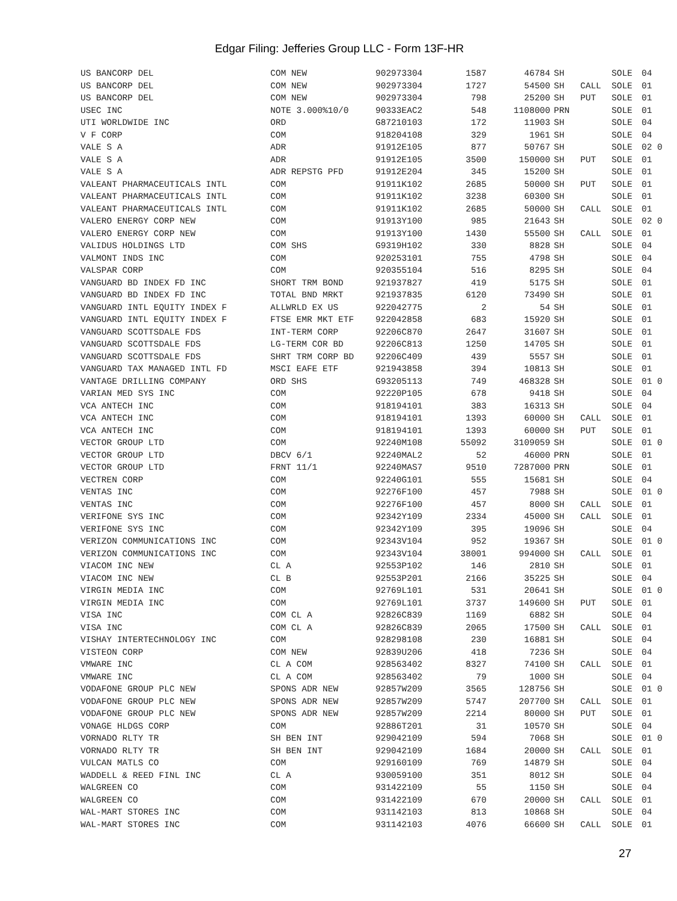Edgar Filing: Jefferies Group LLC - Form 13F-HR
| US BANCORP DEL | COM NEW | 902973304 | 1587 | 46784 | SH | | SOLE | 04 |
| US BANCORP DEL | COM NEW | 902973304 | 1727 | 54500 | SH | CALL | SOLE | 01 |
| US BANCORP DEL | COM NEW | 902973304 | 798 | 25200 | SH | PUT | SOLE | 01 |
| USEC INC | NOTE 3.000%10/0 | 90333EAC2 | 548 | 1108000 | PRN | | SOLE | 01 |
| UTI WORLDWIDE INC | ORD | G87210103 | 172 | 11903 | SH | | SOLE | 04 |
| V F CORP | COM | 918204108 | 329 | 1961 | SH | | SOLE | 04 |
| VALE S A | ADR | 91912E105 | 877 | 50767 | SH | | SOLE | 02 0 |
| VALE S A | ADR | 91912E105 | 3500 | 150000 | SH | PUT | SOLE | 01 |
| VALE S A | ADR REPSTG PFD | 91912E204 | 345 | 15200 | SH | | SOLE | 01 |
| VALEANT PHARMACEUTICALS INTL | COM | 91911K102 | 2685 | 50000 | SH | PUT | SOLE | 01 |
| VALEANT PHARMACEUTICALS INTL | COM | 91911K102 | 3238 | 60300 | SH | | SOLE | 01 |
| VALEANT PHARMACEUTICALS INTL | COM | 91911K102 | 2685 | 50000 | SH | CALL | SOLE | 01 |
| VALERO ENERGY CORP NEW | COM | 91913Y100 | 985 | 21643 | SH | | SOLE | 02 0 |
| VALERO ENERGY CORP NEW | COM | 91913Y100 | 1430 | 55500 | SH | CALL | SOLE | 01 |
| VALIDUS HOLDINGS LTD | COM SHS | G9319H102 | 330 | 8828 | SH | | SOLE | 04 |
| VALMONT INDS INC | COM | 920253101 | 755 | 4798 | SH | | SOLE | 04 |
| VALSPAR CORP | COM | 920355104 | 516 | 8295 | SH | | SOLE | 04 |
| VANGUARD BD INDEX FD INC | SHORT TRM BOND | 921937827 | 419 | 5175 | SH | | SOLE | 01 |
| VANGUARD BD INDEX FD INC | TOTAL BND MRKT | 921937835 | 6120 | 73490 | SH | | SOLE | 01 |
| VANGUARD INTL EQUITY INDEX F | ALLWRLD EX US | 922042775 | 2 | 54 | SH | | SOLE | 01 |
| VANGUARD INTL EQUITY INDEX F | FTSE EMR MKT ETF | 922042858 | 683 | 15920 | SH | | SOLE | 01 |
| VANGUARD SCOTTSDALE FDS | INT-TERM CORP | 92206C870 | 2647 | 31607 | SH | | SOLE | 01 |
| VANGUARD SCOTTSDALE FDS | LG-TERM COR BD | 92206C813 | 1250 | 14705 | SH | | SOLE | 01 |
| VANGUARD SCOTTSDALE FDS | SHRT TRM CORP BD | 92206C409 | 439 | 5557 | SH | | SOLE | 01 |
| VANGUARD TAX MANAGED INTL FD | MSCI EAFE ETF | 921943858 | 394 | 10813 | SH | | SOLE | 01 |
| VANTAGE DRILLING COMPANY | ORD SHS | G93205113 | 749 | 468328 | SH | | SOLE | 01 0 |
| VARIAN MED SYS INC | COM | 92220P105 | 678 | 9418 | SH | | SOLE | 04 |
| VCA ANTECH INC | COM | 918194101 | 383 | 16313 | SH | | SOLE | 04 |
| VCA ANTECH INC | COM | 918194101 | 1393 | 60000 | SH | CALL | SOLE | 01 |
| VCA ANTECH INC | COM | 918194101 | 1393 | 60000 | SH | PUT | SOLE | 01 |
| VECTOR GROUP LTD | COM | 92240M108 | 55092 | 3109059 | SH | | SOLE | 01 0 |
| VECTOR GROUP LTD | DBCV 6/1 | 92240MAL2 | 52 | 46000 | PRN | | SOLE | 01 |
| VECTOR GROUP LTD | FRNT 11/1 | 92240MAS7 | 9510 | 7287000 | PRN | | SOLE | 01 |
| VECTREN CORP | COM | 92240G101 | 555 | 15681 | SH | | SOLE | 04 |
| VENTAS INC | COM | 92276F100 | 457 | 7988 | SH | | SOLE | 01 0 |
| VENTAS INC | COM | 92276F100 | 457 | 8000 | SH | CALL | SOLE | 01 |
| VERIFONE SYS INC | COM | 92342Y109 | 2334 | 45000 | SH | CALL | SOLE | 01 |
| VERIFONE SYS INC | COM | 92342Y109 | 395 | 19096 | SH | | SOLE | 04 |
| VERIZON COMMUNICATIONS INC | COM | 92343V104 | 952 | 19367 | SH | | SOLE | 01 0 |
| VERIZON COMMUNICATIONS INC | COM | 92343V104 | 38001 | 994000 | SH | CALL | SOLE | 01 |
| VIACOM INC NEW | CL A | 92553P102 | 146 | 2810 | SH | | SOLE | 01 |
| VIACOM INC NEW | CL B | 92553P201 | 2166 | 35225 | SH | | SOLE | 04 |
| VIRGIN MEDIA INC | COM | 92769L101 | 531 | 20641 | SH | | SOLE | 01 0 |
| VIRGIN MEDIA INC | COM | 92769L101 | 3737 | 149600 | SH | PUT | SOLE | 01 |
| VISA INC | COM CL A | 92826C839 | 1169 | 6882 | SH | | SOLE | 04 |
| VISA INC | COM CL A | 92826C839 | 2065 | 17500 | SH | CALL | SOLE | 01 |
| VISHAY INTERTECHNOLOGY INC | COM | 928298108 | 230 | 16881 | SH | | SOLE | 04 |
| VISTEON CORP | COM NEW | 92839U206 | 418 | 7236 | SH | | SOLE | 04 |
| VMWARE INC | CL A COM | 928563402 | 8327 | 74100 | SH | CALL | SOLE | 01 |
| VMWARE INC | CL A COM | 928563402 | 79 | 1000 | SH | | SOLE | 04 |
| VODAFONE GROUP PLC NEW | SPONS ADR NEW | 92857W209 | 3565 | 128756 | SH | | SOLE | 01 0 |
| VODAFONE GROUP PLC NEW | SPONS ADR NEW | 92857W209 | 5747 | 207700 | SH | CALL | SOLE | 01 |
| VODAFONE GROUP PLC NEW | SPONS ADR NEW | 92857W209 | 2214 | 80000 | SH | PUT | SOLE | 01 |
| VONAGE HLDGS CORP | COM | 92886T201 | 31 | 10570 | SH | | SOLE | 04 |
| VORNADO RLTY TR | SH BEN INT | 929042109 | 594 | 7068 | SH | | SOLE | 01 0 |
| VORNADO RLTY TR | SH BEN INT | 929042109 | 1684 | 20000 | SH | CALL | SOLE | 01 |
| VULCAN MATLS CO | COM | 929160109 | 769 | 14879 | SH | | SOLE | 04 |
| WADDELL & REED FINL INC | CL A | 930059100 | 351 | 8012 | SH | | SOLE | 04 |
| WALGREEN CO | COM | 931422109 | 55 | 1150 | SH | | SOLE | 04 |
| WALGREEN CO | COM | 931422109 | 670 | 20000 | SH | CALL | SOLE | 01 |
| WAL-MART STORES INC | COM | 931142103 | 813 | 10868 | SH | | SOLE | 04 |
| WAL-MART STORES INC | COM | 931142103 | 4076 | 66600 | SH | CALL | SOLE | 01 |
27